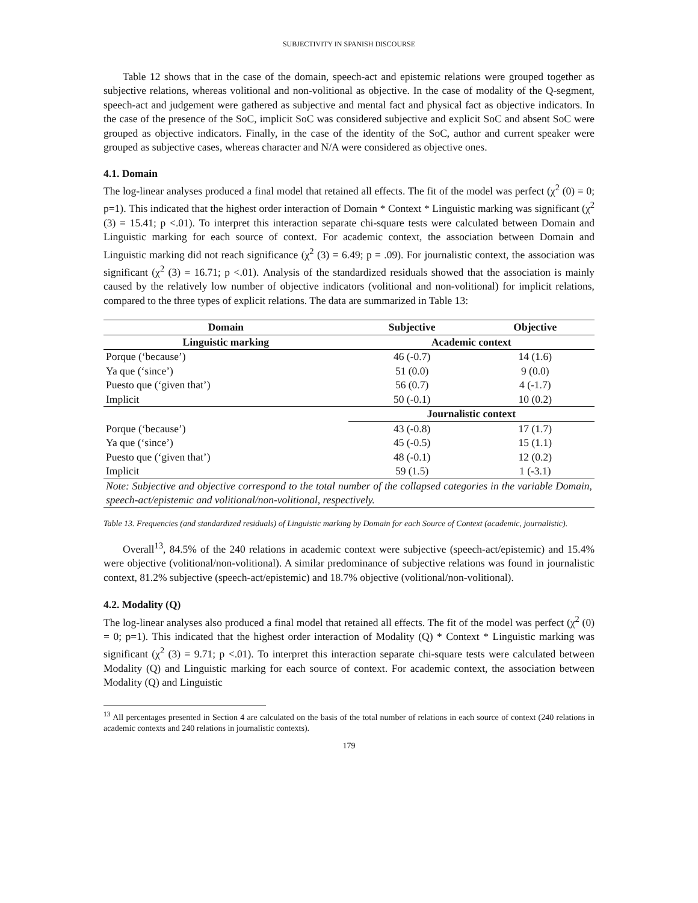SUBJECTIVITY IN SPANISH DISCOURSE
Table 12 shows that in the case of the domain, speech-act and epistemic relations were grouped together as subjective relations, whereas volitional and non-volitional as objective. In the case of modality of the Q-segment, speech-act and judgement were gathered as subjective and mental fact and physical fact as objective indicators. In the case of the presence of the SoC, implicit SoC was considered subjective and explicit SoC and absent SoC were grouped as objective indicators. Finally, in the case of the identity of the SoC, author and current speaker were grouped as subjective cases, whereas character and N/A were considered as objective ones.
4.1. Domain
The log-linear analyses produced a final model that retained all effects. The fit of the model was perfect (χ<sup>2</sup> (0) = 0; p=1). This indicated that the highest order interaction of Domain * Context * Linguistic marking was significant (χ<sup>2</sup> (3) = 15.41; p <.01). To interpret this interaction separate chi-square tests were calculated between Domain and Linguistic marking for each source of context. For academic context, the association between Domain and Linguistic marking did not reach significance (χ<sup>2</sup> (3) = 6.49; p = .09). For journalistic context, the association was significant (χ<sup>2</sup> (3) = 16.71; p <.01). Analysis of the standardized residuals showed that the association is mainly caused by the relatively low number of objective indicators (volitional and non-volitional) for implicit relations, compared to the three types of explicit relations. The data are summarized in Table 13:
| Domain | Subjective | Objective |
| --- | --- | --- |
| Linguistic marking | Academic context | |
| Porque (‘because’) | 46 (-0.7) | 14 (1.6) |
| Ya que (‘since’) | 51 (0.0) | 9 (0.0) |
| Puesto que (‘given that’) | 56 (0.7) | 4 (-1.7) |
| Implicit | 50 (-0.1) | 10 (0.2) |
| | Journalistic context | |
| Porque (‘because’) | 43 (-0.8) | 17 (1.7) |
| Ya que (‘since’) | 45 (-0.5) | 15 (1.1) |
| Puesto que (‘given that’) | 48 (-0.1) | 12 (0.2) |
| Implicit | 59 (1.5) | 1 (-3.1) |
| Note: Subjective and objective correspond to the total number of the collapsed categories in the variable Domain, speech-act/epistemic and volitional/non-volitional, respectively. | | |
Table 13. Frequencies (and standardized residuals) of Linguistic marking by Domain for each Source of Context (academic, journalistic).
Overall<sup>13</sup>, 84.5% of the 240 relations in academic context were subjective (speech-act/epistemic) and 15.4% were objective (volitional/non-volitional). A similar predominance of subjective relations was found in journalistic context, 81.2% subjective (speech-act/epistemic) and 18.7% objective (volitional/non-volitional).
4.2. Modality (Q)
The log-linear analyses also produced a final model that retained all effects. The fit of the model was perfect (χ<sup>2</sup> (0) = 0; p=1). This indicated that the highest order interaction of Modality (Q) * Context * Linguistic marking was significant (χ<sup>2</sup> (3) = 9.71; p <.01). To interpret this interaction separate chi-square tests were calculated between Modality (Q) and Linguistic marking for each source of context. For academic context, the association between Modality (Q) and Linguistic
<sup>13</sup> All percentages presented in Section 4 are calculated on the basis of the total number of relations in each source of context (240 relations in academic contexts and 240 relations in journalistic contexts).
179